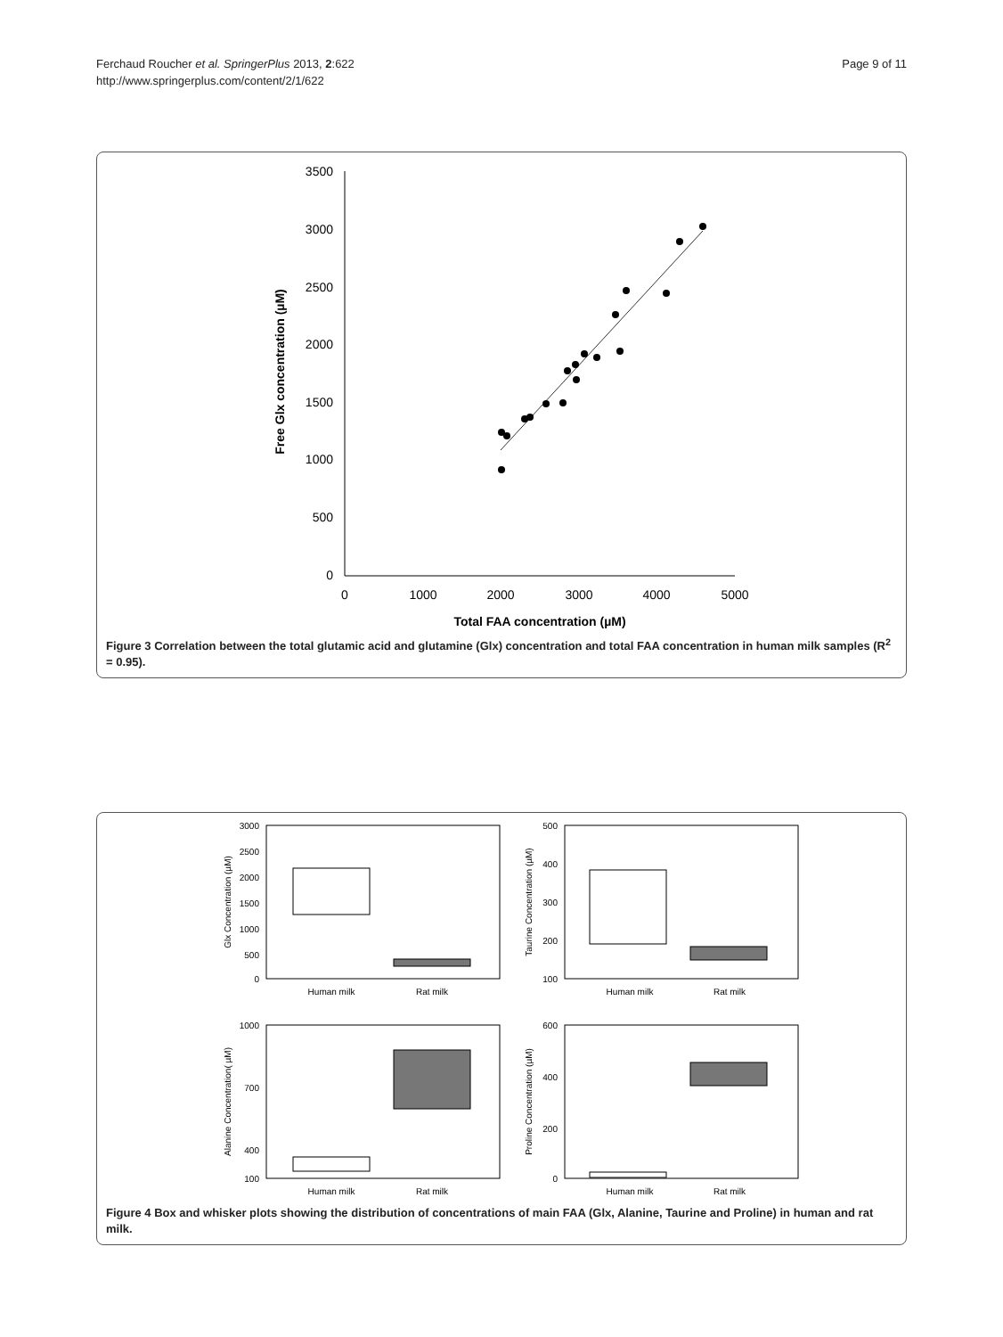Ferchaud Roucher et al. SpringerPlus 2013, 2:622
http://www.springerplus.com/content/2/1/622
Page 9 of 11
3500
3000
2500
2000
1500
1000
500
0
0
1000
2000
3000
4000
5000
Total FAA concentration (µM)
Free Glx concentration (µM)
Figure 3 Correlation between the total glutamic acid and glutamine (Glx) concentration and total FAA concentration in human milk samples (R<sup>2</sup> = 0.95).
3000
2500
2000
1500
1000
500
0
500
400
300
200
100
1000
700
400
100
600
400
200
0
Human milk
Rat milk
Human milk
Rat milk
Human milk
Rat milk
Human milk
Rat milk
Glx Concentration (µM)
Taurine Concentration (µM)
Alanine Concentration( µM)
Proline Concentration (µM)
Figure 4 Box and whisker plots showing the distribution of concentrations of main FAA (Glx, Alanine, Taurine and Proline) in human and rat milk.